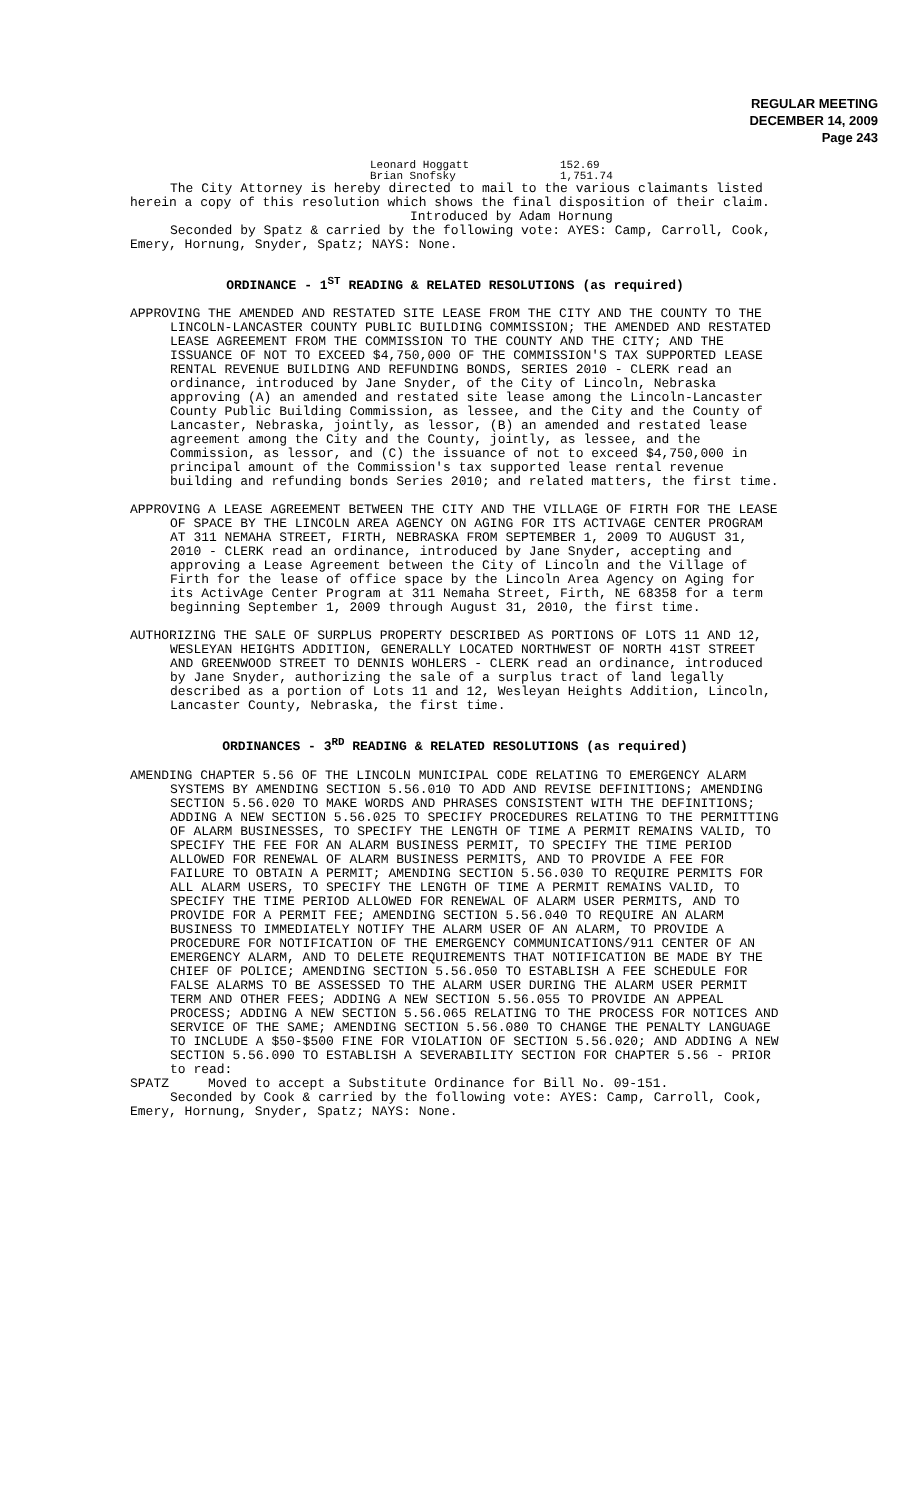REGULAR MEETING
DECEMBER 14, 2009
Page 243
Leonard Hoggatt 152.69
Brian Snofsky 1,751.74
The City Attorney is hereby directed to mail to the various claimants listed herein a copy of this resolution which shows the final disposition of their claim.
Introduced by Adam Hornung
Seconded by Spatz & carried by the following vote: AYES: Camp, Carroll, Cook, Emery, Hornung, Snyder, Spatz; NAYS: None.
ORDINANCE - 1<sup>ST</sup> READING & RELATED RESOLUTIONS (as required)
APPROVING THE AMENDED AND RESTATED SITE LEASE FROM THE CITY AND THE COUNTY TO THE LINCOLN-LANCASTER COUNTY PUBLIC BUILDING COMMISSION; THE AMENDED AND RESTATED LEASE AGREEMENT FROM THE COMMISSION TO THE COUNTY AND THE CITY; AND THE ISSUANCE OF NOT TO EXCEED $4,750,000 OF THE COMMISSION'S TAX SUPPORTED LEASE RENTAL REVENUE BUILDING AND REFUNDING BONDS, SERIES 2010 - CLERK read an ordinance, introduced by Jane Snyder, of the City of Lincoln, Nebraska approving (A) an amended and restated site lease among the Lincoln-Lancaster County Public Building Commission, as lessee, and the City and the County of Lancaster, Nebraska, jointly, as lessor, (B) an amended and restated lease agreement among the City and the County, jointly, as lessee, and the Commission, as lessor, and (C) the issuance of not to exceed $4,750,000 in principal amount of the Commission's tax supported lease rental revenue building and refunding bonds Series 2010; and related matters, the first time.
APPROVING A LEASE AGREEMENT BETWEEN THE CITY AND THE VILLAGE OF FIRTH FOR THE LEASE OF SPACE BY THE LINCOLN AREA AGENCY ON AGING FOR ITS ACTIVAGE CENTER PROGRAM AT 311 NEMAHA STREET, FIRTH, NEBRASKA FROM SEPTEMBER 1, 2009 TO AUGUST 31, 2010 - CLERK read an ordinance, introduced by Jane Snyder, accepting and approving a Lease Agreement between the City of Lincoln and the Village of Firth for the lease of office space by the Lincoln Area Agency on Aging for its ActivAge Center Program at 311 Nemaha Street, Firth, NE 68358 for a term beginning September 1, 2009 through August 31, 2010, the first time.
AUTHORIZING THE SALE OF SURPLUS PROPERTY DESCRIBED AS PORTIONS OF LOTS 11 AND 12, WESLEYAN HEIGHTS ADDITION, GENERALLY LOCATED NORTHWEST OF NORTH 41ST STREET AND GREENWOOD STREET TO DENNIS WOHLERS - CLERK read an ordinance, introduced by Jane Snyder, authorizing the sale of a surplus tract of land legally described as a portion of Lots 11 and 12, Wesleyan Heights Addition, Lincoln, Lancaster County, Nebraska, the first time.
ORDINANCES - 3<sup>RD</sup> READING & RELATED RESOLUTIONS (as required)
AMENDING CHAPTER 5.56 OF THE LINCOLN MUNICIPAL CODE RELATING TO EMERGENCY ALARM SYSTEMS BY AMENDING SECTION 5.56.010 TO ADD AND REVISE DEFINITIONS; AMENDING SECTION 5.56.020 TO MAKE WORDS AND PHRASES CONSISTENT WITH THE DEFINITIONS; ADDING A NEW SECTION 5.56.025 TO SPECIFY PROCEDURES RELATING TO THE PERMITTING OF ALARM BUSINESSES, TO SPECIFY THE LENGTH OF TIME A PERMIT REMAINS VALID, TO SPECIFY THE FEE FOR AN ALARM BUSINESS PERMIT, TO SPECIFY THE TIME PERIOD ALLOWED FOR RENEWAL OF ALARM BUSINESS PERMITS, AND TO PROVIDE A FEE FOR FAILURE TO OBTAIN A PERMIT; AMENDING SECTION 5.56.030 TO REQUIRE PERMITS FOR ALL ALARM USERS, TO SPECIFY THE LENGTH OF TIME A PERMIT REMAINS VALID, TO SPECIFY THE TIME PERIOD ALLOWED FOR RENEWAL OF ALARM USER PERMITS, AND TO PROVIDE FOR A PERMIT FEE; AMENDING SECTION 5.56.040 TO REQUIRE AN ALARM BUSINESS TO IMMEDIATELY NOTIFY THE ALARM USER OF AN ALARM, TO PROVIDE A PROCEDURE FOR NOTIFICATION OF THE EMERGENCY COMMUNICATIONS/911 CENTER OF AN EMERGENCY ALARM, AND TO DELETE REQUIREMENTS THAT NOTIFICATION BE MADE BY THE CHIEF OF POLICE; AMENDING SECTION 5.56.050 TO ESTABLISH A FEE SCHEDULE FOR FALSE ALARMS TO BE ASSESSED TO THE ALARM USER DURING THE ALARM USER PERMIT TERM AND OTHER FEES; ADDING A NEW SECTION 5.56.055 TO PROVIDE AN APPEAL PROCESS; ADDING A NEW SECTION 5.56.065 RELATING TO THE PROCESS FOR NOTICES AND SERVICE OF THE SAME; AMENDING SECTION 5.56.080 TO CHANGE THE PENALTY LANGUAGE TO INCLUDE A $50-$500 FINE FOR VIOLATION OF SECTION 5.56.020; AND ADDING A NEW SECTION 5.56.090 TO ESTABLISH A SEVERABILITY SECTION FOR CHAPTER 5.56 - PRIOR to read:
SPATZ Moved to accept a Substitute Ordinance for Bill No. 09-151.
Seconded by Cook & carried by the following vote: AYES: Camp, Carroll, Cook, Emery, Hornung, Snyder, Spatz; NAYS: None.